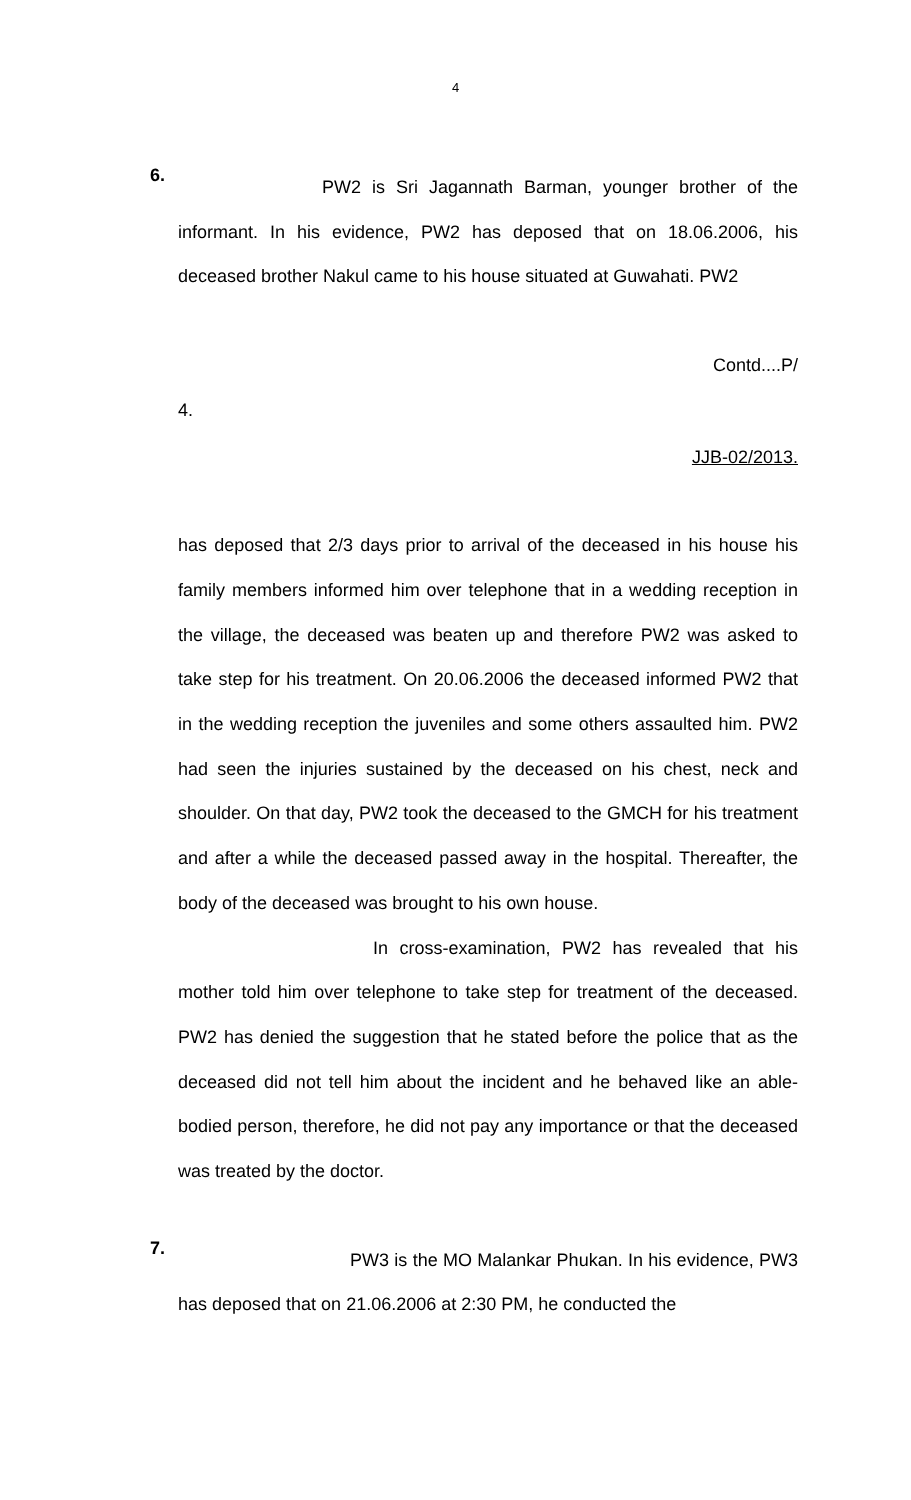4
6.
PW2 is Sri Jagannath Barman, younger brother of the informant. In his evidence, PW2 has deposed that on 18.06.2006, his deceased brother Nakul came to his house situated at Guwahati. PW2
Contd....P/
4.
JJB-02/2013.
has deposed that 2/3 days prior to arrival of the deceased in his house his family members informed him over telephone that in a wedding reception in the village, the deceased was beaten up and therefore PW2 was asked to take step for his treatment. On 20.06.2006 the deceased informed PW2 that in the wedding reception the juveniles and some others assaulted him. PW2 had seen the injuries sustained by the deceased on his chest, neck and shoulder. On that day, PW2 took the deceased to the GMCH for his treatment and after a while the deceased passed away in the hospital. Thereafter, the body of the deceased was brought to his own house.
In cross-examination, PW2 has revealed that his mother told him over telephone to take step for treatment of the deceased. PW2 has denied the suggestion that he stated before the police that as the deceased did not tell him about the incident and he behaved like an able-bodied person, therefore, he did not pay any importance or that the deceased was treated by the doctor.
7.
PW3 is the MO Malankar Phukan. In his evidence, PW3 has deposed that on 21.06.2006 at 2:30 PM, he conducted the